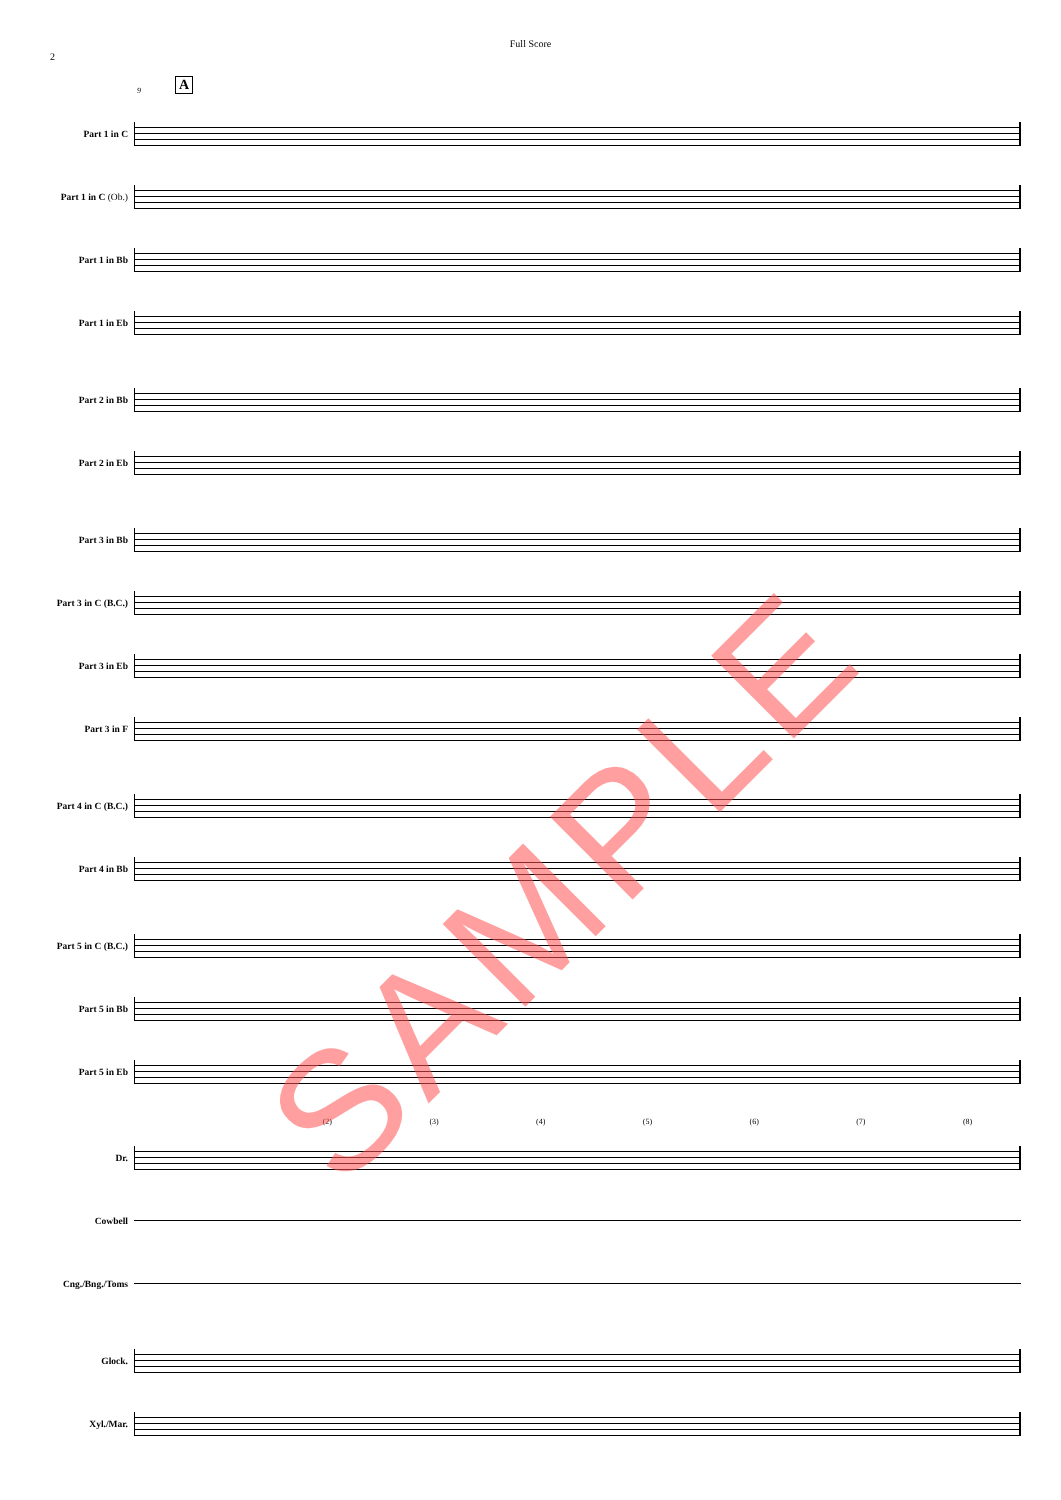Full Score
2
9 A
Part 1 in C
Part 1 in C (Ob.)
Part 1 in Bb
Part 1 in Eb
Part 2 in Bb
Part 2 in Eb
Part 3 in Bb
Part 3 in C (B.C.)
Part 3 in Eb
Part 3 in F
Part 4 in C (B.C.)
Part 4 in Bb
Part 5 in C (B.C.)
Part 5 in Bb
Part 5 in Eb
(2) (3) (4) (5) (6) (7) (8)
Dr.
Cowbell
Cng./Bng./Toms
Glock.
Xyl./Mar.
SAMPLE